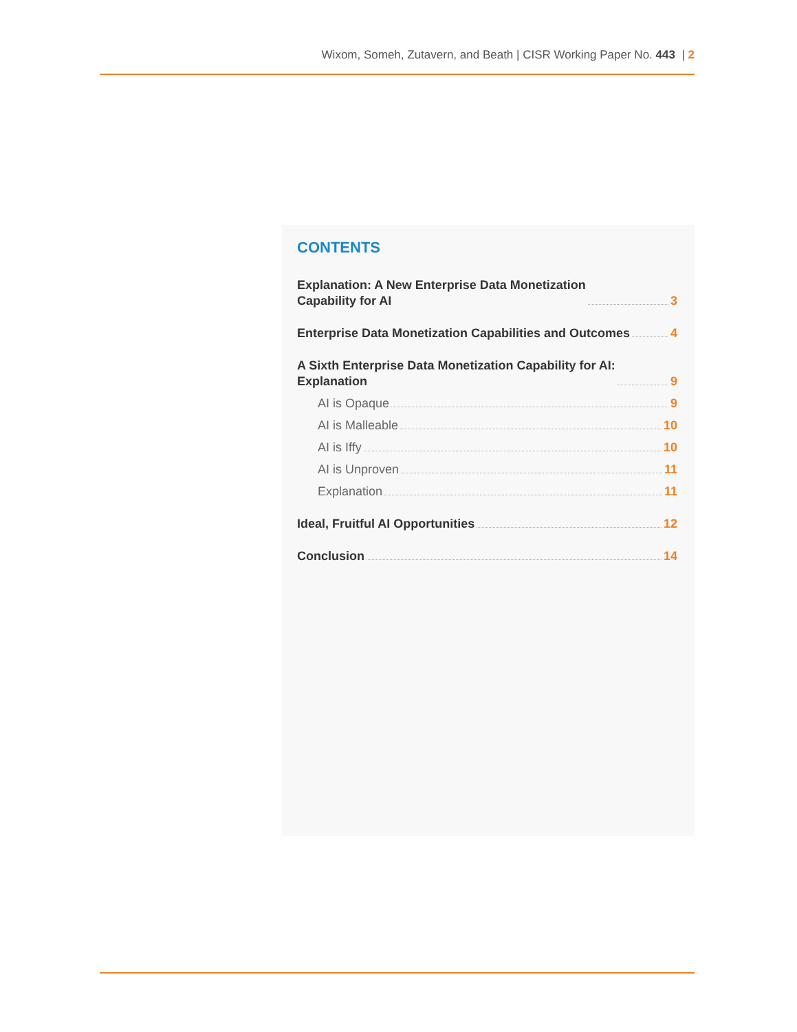Wixom, Someh, Zutavern, and Beath | CISR Working Paper No. 443 | 2
CONTENTS
Explanation: A New Enterprise Data Monetization
Capability for AI 3
Enterprise Data Monetization Capabilities and Outcomes 4
A Sixth Enterprise Data Monetization Capability for AI:
Explanation 9
AI is Opaque 9
AI is Malleable 10
AI is Iffy 10
AI is Unproven 11
Explanation 11
Ideal, Fruitful AI Opportunities 12
Conclusion 14